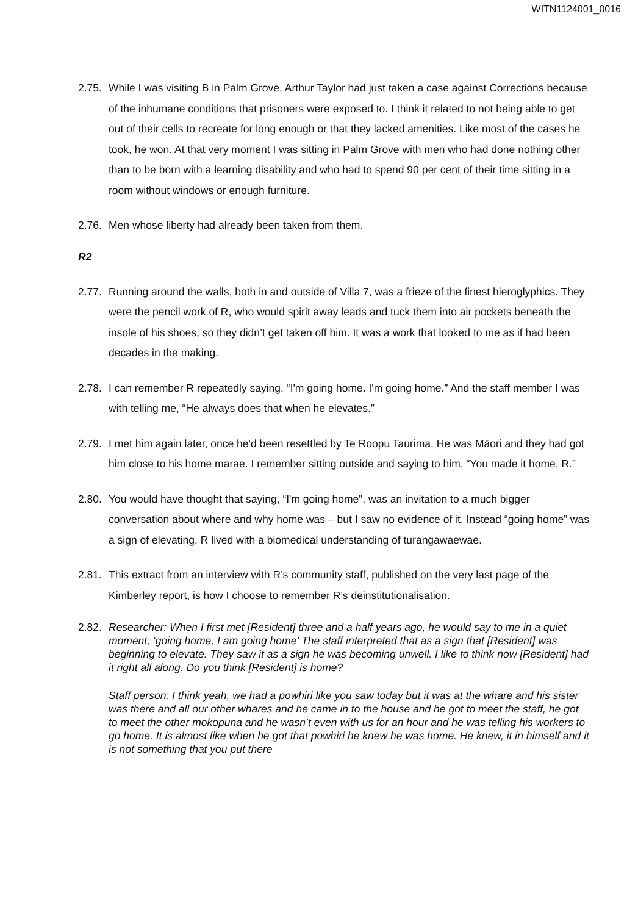WITN1124001_0016
2.75.
While I was visiting B in Palm Grove, Arthur Taylor had just taken a case against Corrections because of the inhumane conditions that prisoners were exposed to. I think it related to not being able to get out of their cells to recreate for long enough or that they lacked amenities. Like most of the cases he took, he won. At that very moment I was sitting in Palm Grove with men who had done nothing other than to be born with a learning disability and who had to spend 90 per cent of their time sitting in a room without windows or enough furniture.
2.76.
Men whose liberty had already been taken from them.
R2
2.77.
Running around the walls, both in and outside of Villa 7, was a frieze of the finest hieroglyphics. They were the pencil work of R, who would spirit away leads and tuck them into air pockets beneath the insole of his shoes, so they didn’t get taken off him. It was a work that looked to me as if had been decades in the making.
2.78.
I can remember R repeatedly saying, “I'm going home. I'm going home.” And the staff member I was with telling me, “He always does that when he elevates.”
2.79.
I met him again later, once he'd been resettled by Te Roopu Taurima. He was Māori and they had got him close to his home marae. I remember sitting outside and saying to him, “You made it home, R.”
2.80.
You would have thought that saying, “I'm going home”, was an invitation to a much bigger conversation about where and why home was – but I saw no evidence of it. Instead “going home” was a sign of elevating. R lived with a biomedical understanding of turangawaewae.
2.81.
This extract from an interview with R’s community staff, published on the very last page of the Kimberley report, is how I choose to remember R’s deinstitutionalisation.
2.82.
Researcher: When I first met [Resident] three and a half years ago, he would say to me in a quiet moment, ‘going home, I am going home’ The staff interpreted that as a sign that [Resident] was beginning to elevate. They saw it as a sign he was becoming unwell. I like to think now [Resident] had it right all along. Do you think [Resident] is home?
Staff person: I think yeah, we had a powhiri like you saw today but it was at the whare and his sister was there and all our other whares and he came in to the house and he got to meet the staff, he got to meet the other mokopuna and he wasn’t even with us for an hour and he was telling his workers to go home. It is almost like when he got that powhiri he knew he was home. He knew, it in himself and it is not something that you put there